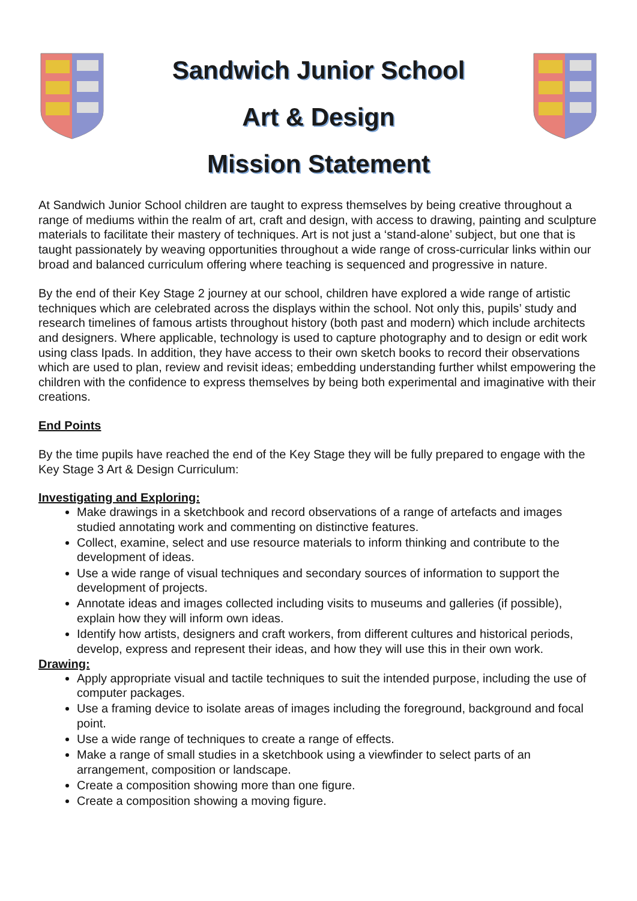Sandwich Junior School
Art & Design
Mission Statement
At Sandwich Junior School children are taught to express themselves by being creative throughout a range of mediums within the realm of art, craft and design, with access to drawing, painting and sculpture materials to facilitate their mastery of techniques. Art is not just a ‘stand-alone’ subject, but one that is taught passionately by weaving opportunities throughout a wide range of cross-curricular links within our broad and balanced curriculum offering where teaching is sequenced and progressive in nature.
By the end of their Key Stage 2 journey at our school, children have explored a wide range of artistic techniques which are celebrated across the displays within the school. Not only this, pupils’ study and research timelines of famous artists throughout history (both past and modern) which include architects and designers. Where applicable, technology is used to capture photography and to design or edit work using class Ipads. In addition, they have access to their own sketch books to record their observations which are used to plan, review and revisit ideas; embedding understanding further whilst empowering the children with the confidence to express themselves by being both experimental and imaginative with their creations.
End Points
By the time pupils have reached the end of the Key Stage they will be fully prepared to engage with the Key Stage 3 Art & Design Curriculum:
Investigating and Exploring:
Make drawings in a sketchbook and record observations of a range of artefacts and images studied annotating work and commenting on distinctive features.
Collect, examine, select and use resource materials to inform thinking and contribute to the development of ideas.
Use a wide range of visual techniques and secondary sources of information to support the development of projects.
Annotate ideas and images collected including visits to museums and galleries (if possible), explain how they will inform own ideas.
Identify how artists, designers and craft workers, from different cultures and historical periods, develop, express and represent their ideas, and how they will use this in their own work.
Drawing:
Apply appropriate visual and tactile techniques to suit the intended purpose, including the use of computer packages.
Use a framing device to isolate areas of images including the foreground, background and focal point.
Use a wide range of techniques to create a range of effects.
Make a range of small studies in a sketchbook using a viewfinder to select parts of an arrangement, composition or landscape.
Create a composition showing more than one figure.
Create a composition showing a moving figure.